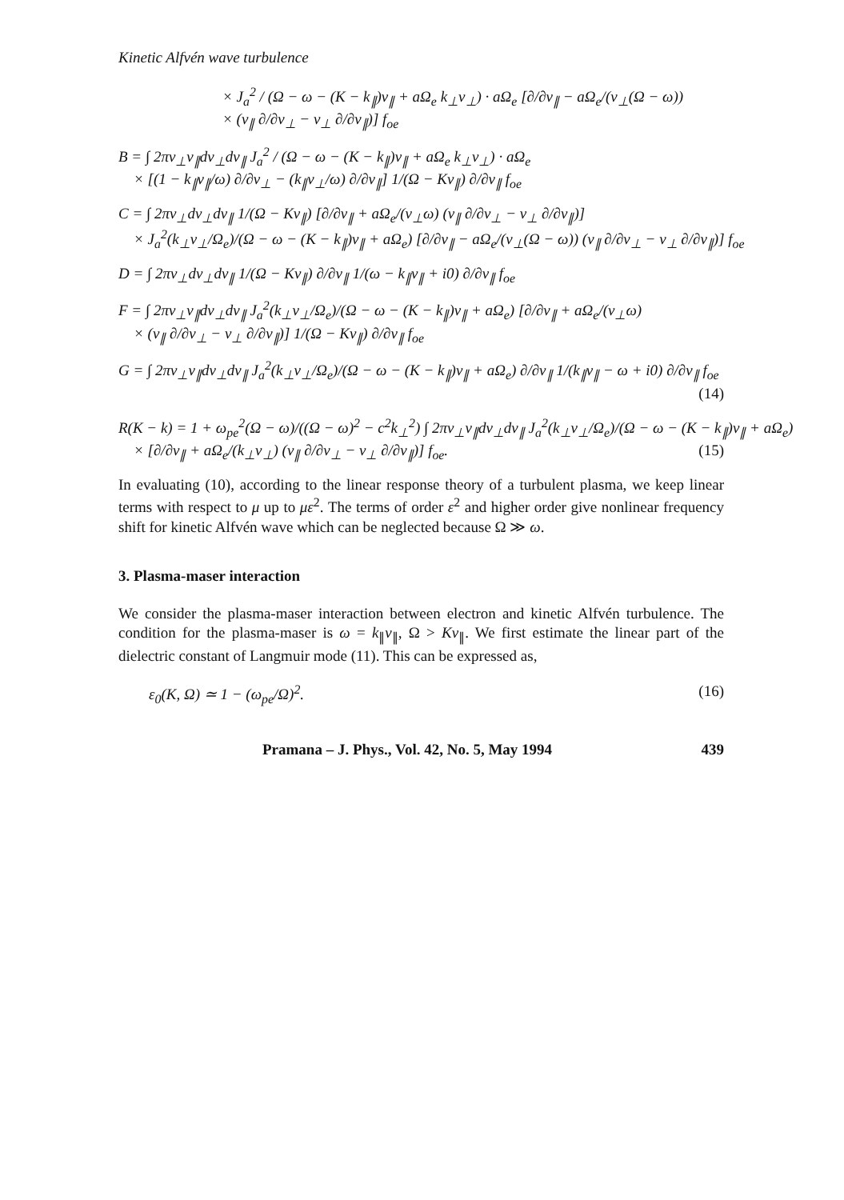Kinetic Alfvén wave turbulence
× J<sub>a</sub><sup>2</sup> / (Ω − ω − (K − k<sub>∥</sub>)v<sub>∥</sub> + aΩ<sub>e</sub> k<sub>⊥</sub>v<sub>⊥</sub>) · aΩ<sub>e</sub> [∂/∂v<sub>∥</sub> − aΩ<sub>e</sub>/(v<sub>⊥</sub>(Ω − ω))
× (v<sub>∥</sub> ∂/∂v<sub>⊥</sub> − v<sub>⊥</sub> ∂/∂v<sub>∥</sub>)] f<sub>oe</sub>
B = ∫ 2πv<sub>⊥</sub>v<sub>∥</sub>dv<sub>⊥</sub>dv<sub>∥</sub> J<sub>a</sub><sup>2</sup> / (Ω − ω − (K − k<sub>∥</sub>)v<sub>∥</sub> + aΩ<sub>e</sub> k<sub>⊥</sub>v<sub>⊥</sub>) · aΩ<sub>e</sub>
× [(1 − k<sub>∥</sub>v<sub>∥</sub>/ω) ∂/∂v<sub>⊥</sub> − (k<sub>∥</sub>v<sub>⊥</sub>/ω) ∂/∂v<sub>∥</sub>] 1/(Ω − Kv<sub>∥</sub>) ∂/∂v<sub>∥</sub> f<sub>oe</sub>
C = ∫ 2πv<sub>⊥</sub>dv<sub>⊥</sub>dv<sub>∥</sub> 1/(Ω − Kv<sub>∥</sub>) [∂/∂v<sub>∥</sub> + aΩ<sub>e</sub>/(v<sub>⊥</sub>ω) (v<sub>∥</sub> ∂/∂v<sub>⊥</sub> − v<sub>⊥</sub> ∂/∂v<sub>∥</sub>)]
× J<sub>a</sub><sup>2</sup>(k<sub>⊥</sub>v<sub>⊥</sub>/Ω<sub>e</sub>)/(Ω − ω − (K − k<sub>∥</sub>)v<sub>∥</sub> + aΩ<sub>e</sub>) [∂/∂v<sub>∥</sub> − aΩ<sub>e</sub>/(v<sub>⊥</sub>(Ω − ω)) (v<sub>∥</sub> ∂/∂v<sub>⊥</sub> − v<sub>⊥</sub> ∂/∂v<sub>∥</sub>)] f<sub>oe</sub>
D = ∫ 2πv<sub>⊥</sub>dv<sub>⊥</sub>dv<sub>∥</sub> 1/(Ω − Kv<sub>∥</sub>) ∂/∂v<sub>∥</sub> 1/(ω − k<sub>∥</sub>v<sub>∥</sub> + i0) ∂/∂v<sub>∥</sub> f<sub>oe</sub>
F = ∫ 2πv<sub>⊥</sub>v<sub>∥</sub>dv<sub>⊥</sub>dv<sub>∥</sub> J<sub>a</sub><sup>2</sup>(k<sub>⊥</sub>v<sub>⊥</sub>/Ω<sub>e</sub>)/(Ω − ω − (K − k<sub>∥</sub>)v<sub>∥</sub> + aΩ<sub>e</sub>) [∂/∂v<sub>∥</sub> + aΩ<sub>e</sub>/(v<sub>⊥</sub>ω)
× (v<sub>∥</sub> ∂/∂v<sub>⊥</sub> − v<sub>⊥</sub> ∂/∂v<sub>∥</sub>)] 1/(Ω − Kv<sub>∥</sub>) ∂/∂v<sub>∥</sub> f<sub>oe</sub>
G = ∫ 2πv<sub>⊥</sub>v<sub>∥</sub>dv<sub>⊥</sub>dv<sub>∥</sub> J<sub>a</sub><sup>2</sup>(k<sub>⊥</sub>v<sub>⊥</sub>/Ω<sub>e</sub>)/(Ω − ω − (K − k<sub>∥</sub>)v<sub>∥</sub> + aΩ<sub>e</sub>) ∂/∂v<sub>∥</sub> 1/(k<sub>∥</sub>v<sub>∥</sub> − ω + i0) ∂/∂v<sub>∥</sub> f<sub>oe</sub>
(14)
R(K − k) = 1 + ω<sub>pe</sub><sup>2</sup>(Ω − ω)/((Ω − ω)<sup>2</sup> − c<sup>2</sup>k<sub>⊥</sub><sup>2</sup>) ∫ 2πv<sub>⊥</sub>v<sub>∥</sub>dv<sub>⊥</sub>dv<sub>∥</sub> J<sub>a</sub><sup>2</sup>(k<sub>⊥</sub>v<sub>⊥</sub>/Ω<sub>e</sub>)/(Ω − ω − (K − k<sub>∥</sub>)v<sub>∥</sub> + aΩ<sub>e</sub>)
× [∂/∂v<sub>∥</sub> + aΩ<sub>e</sub>/(k<sub>⊥</sub>v<sub>⊥</sub>) (v<sub>∥</sub> ∂/∂v<sub>⊥</sub> − v<sub>⊥</sub> ∂/∂v<sub>∥</sub>)] f<sub>oe</sub>. (15)
In evaluating (10), according to the linear response theory of a turbulent plasma, we keep linear terms with respect to μ up to με<sup>2</sup>. The terms of order ε<sup>2</sup> and higher order give nonlinear frequency shift for kinetic Alfvén wave which can be neglected because Ω ≫ ω.
3. Plasma-maser interaction
We consider the plasma-maser interaction between electron and kinetic Alfvén turbulence. The condition for the plasma-maser is ω = k<sub>∥</sub>v<sub>∥</sub>, Ω > Kv<sub>∥</sub>. We first estimate the linear part of the dielectric constant of Langmuir mode (11). This can be expressed as,
ε<sub>0</sub>(K, Ω) ≃ 1 − (ω<sub>pe</sub>/Ω)<sup>2</sup>. (16)
Pramana – J. Phys., Vol. 42, No. 5, May 1994 439